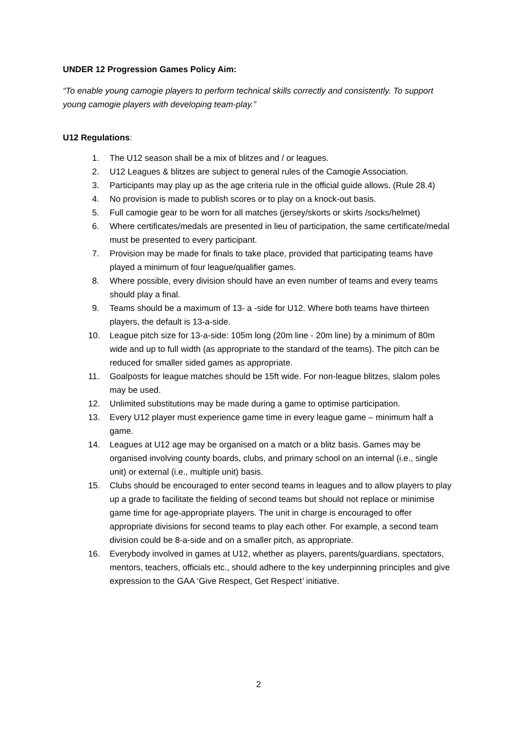UNDER 12 Progression Games Policy Aim:
“To enable young camogie players to perform technical skills correctly and consistently. To support young camogie players with developing team-play.”
U12 Regulations:
1. The U12 season shall be a mix of blitzes and / or leagues.
2. U12 Leagues & blitzes are subject to general rules of the Camogie Association.
3. Participants may play up as the age criteria rule in the official guide allows. (Rule 28.4)
4. No provision is made to publish scores or to play on a knock-out basis.
5. Full camogie gear to be worn for all matches (jersey/skorts or skirts /socks/helmet)
6. Where certificates/medals are presented in lieu of participation, the same certificate/medal must be presented to every participant.
7. Provision may be made for finals to take place, provided that participating teams have played a minimum of four league/qualifier games.
8. Where possible, every division should have an even number of teams and every teams should play a final.
9. Teams should be a maximum of 13- a -side for U12. Where both teams have thirteen players, the default is 13-a-side.
10. League pitch size for 13-a-side: 105m long (20m line - 20m line) by a minimum of 80m wide and up to full width (as appropriate to the standard of the teams). The pitch can be reduced for smaller sided games as appropriate.
11. Goalposts for league matches should be 15ft wide. For non-league blitzes, slalom poles may be used.
12. Unlimited substitutions may be made during a game to optimise participation.
13. Every U12 player must experience game time in every league game – minimum half a game.
14. Leagues at U12 age may be organised on a match or a blitz basis. Games may be organised involving county boards, clubs, and primary school on an internal (i.e., single unit) or external (i.e., multiple unit) basis.
15. Clubs should be encouraged to enter second teams in leagues and to allow players to play up a grade to facilitate the fielding of second teams but should not replace or minimise game time for age-appropriate players. The unit in charge is encouraged to offer appropriate divisions for second teams to play each other. For example, a second team division could be 8-a-side and on a smaller pitch, as appropriate.
16. Everybody involved in games at U12, whether as players, parents/guardians, spectators, mentors, teachers, officials etc., should adhere to the key underpinning principles and give expression to the GAA ‘Give Respect, Get Respect’ initiative.
2